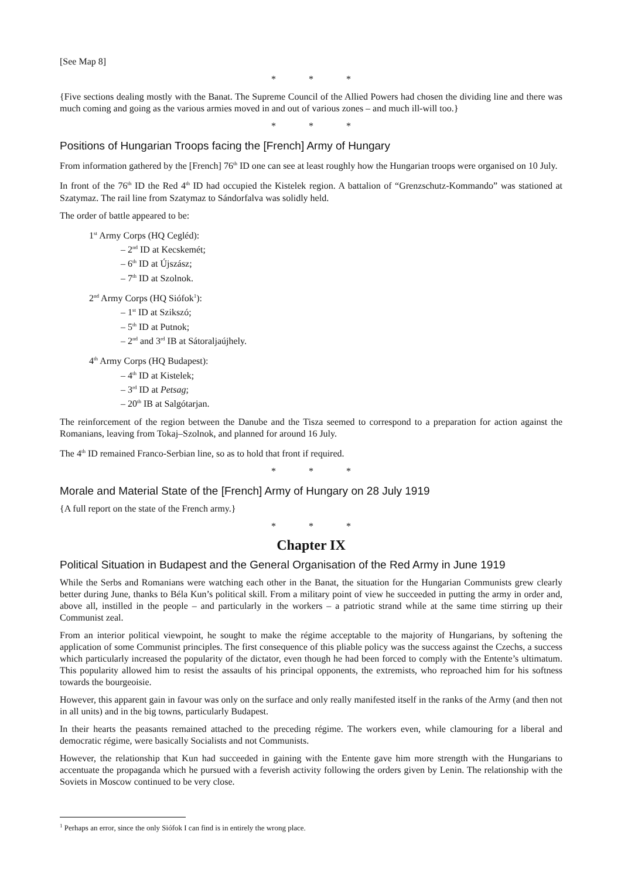[See Map 8]
* * *
{Five sections dealing mostly with the Banat. The Supreme Council of the Allied Powers had chosen the dividing line and there was much coming and going as the various armies moved in and out of various zones – and much ill-will too.}
* * *
Positions of Hungarian Troops facing the [French] Army of Hungary
From information gathered by the [French] 76<sup>th</sup> ID one can see at least roughly how the Hungarian troops were organised on 10 July.
In front of the 76<sup>th</sup> ID the Red 4<sup>th</sup> ID had occupied the Kistelek region. A battalion of “Grenzschutz-Kommando” was stationed at Szatymaz. The rail line from Szatymaz to Sándorfalva was solidly held.
The order of battle appeared to be:
1<sup>st</sup> Army Corps (HQ Cegléd):
– 2<sup>nd</sup> ID at Kecskemét;
– 6<sup>th</sup> ID at Újszász;
– 7<sup>th</sup> ID at Szolnok.
2<sup>nd</sup> Army Corps (HQ Siófok<sup>1</sup>):
– 1<sup>st</sup> ID at Szikszó;
– 5<sup>th</sup> ID at Putnok;
– 2<sup>nd</sup> and 3<sup>rd</sup> IB at Sátoraljaújhely.
4<sup>th</sup> Army Corps (HQ Budapest):
– 4<sup>th</sup> ID at Kistelek;
– 3<sup>rd</sup> ID at Petsag;
– 20<sup>th</sup> IB at Salgótarjan.
The reinforcement of the region between the Danube and the Tisza seemed to correspond to a preparation for action against the Romanians, leaving from Tokaj–Szolnok, and planned for around 16 July.
The 4<sup>th</sup> ID remained Franco-Serbian line, so as to hold that front if required.
* * *
Morale and Material State of the [French] Army of Hungary on 28 July 1919
{A full report on the state of the French army.}
* * *
Chapter IX
Political Situation in Budapest and the General Organisation of the Red Army in June 1919
While the Serbs and Romanians were watching each other in the Banat, the situation for the Hungarian Communists grew clearly better during June, thanks to Béla Kun’s political skill. From a military point of view he succeeded in putting the army in order and, above all, instilled in the people – and particularly in the workers – a patriotic strand while at the same time stirring up their Communist zeal.
From an interior political viewpoint, he sought to make the régime acceptable to the majority of Hungarians, by softening the application of some Communist principles. The first consequence of this pliable policy was the success against the Czechs, a success which particularly increased the popularity of the dictator, even though he had been forced to comply with the Entente’s ultimatum. This popularity allowed him to resist the assaults of his principal opponents, the extremists, who reproached him for his softness towards the bourgeoisie.
However, this apparent gain in favour was only on the surface and only really manifested itself in the ranks of the Army (and then not in all units) and in the big towns, particularly Budapest.
In their hearts the peasants remained attached to the preceding régime. The workers even, while clamouring for a liberal and democratic régime, were basically Socialists and not Communists.
However, the relationship that Kun had succeeded in gaining with the Entente gave him more strength with the Hungarians to accentuate the propaganda which he pursued with a feverish activity following the orders given by Lenin. The relationship with the Soviets in Moscow continued to be very close.
<sup>1</sup> Perhaps an error, since the only Siófok I can find is in entirely the wrong place.